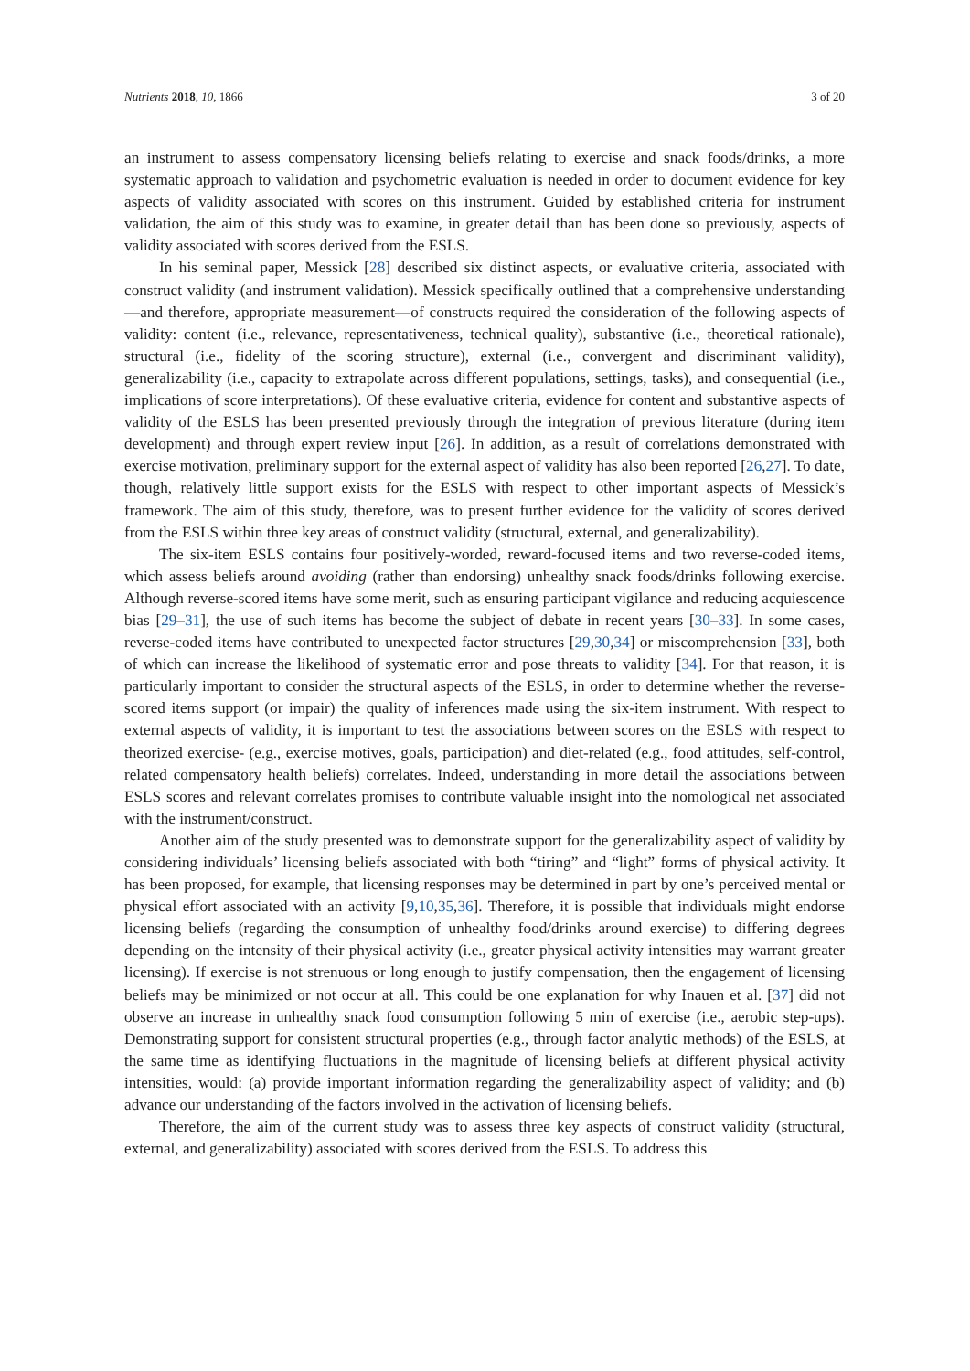Nutrients 2018, 10, 1866 3 of 20
an instrument to assess compensatory licensing beliefs relating to exercise and snack foods/drinks, a more systematic approach to validation and psychometric evaluation is needed in order to document evidence for key aspects of validity associated with scores on this instrument. Guided by established criteria for instrument validation, the aim of this study was to examine, in greater detail than has been done so previously, aspects of validity associated with scores derived from the ESLS.
In his seminal paper, Messick [28] described six distinct aspects, or evaluative criteria, associated with construct validity (and instrument validation). Messick specifically outlined that a comprehensive understanding—and therefore, appropriate measurement—of constructs required the consideration of the following aspects of validity: content (i.e., relevance, representativeness, technical quality), substantive (i.e., theoretical rationale), structural (i.e., fidelity of the scoring structure), external (i.e., convergent and discriminant validity), generalizability (i.e., capacity to extrapolate across different populations, settings, tasks), and consequential (i.e., implications of score interpretations). Of these evaluative criteria, evidence for content and substantive aspects of validity of the ESLS has been presented previously through the integration of previous literature (during item development) and through expert review input [26]. In addition, as a result of correlations demonstrated with exercise motivation, preliminary support for the external aspect of validity has also been reported [26,27]. To date, though, relatively little support exists for the ESLS with respect to other important aspects of Messick’s framework. The aim of this study, therefore, was to present further evidence for the validity of scores derived from the ESLS within three key areas of construct validity (structural, external, and generalizability).
The six-item ESLS contains four positively-worded, reward-focused items and two reverse-coded items, which assess beliefs around avoiding (rather than endorsing) unhealthy snack foods/drinks following exercise. Although reverse-scored items have some merit, such as ensuring participant vigilance and reducing acquiescence bias [29–31], the use of such items has become the subject of debate in recent years [30–33]. In some cases, reverse-coded items have contributed to unexpected factor structures [29,30,34] or miscomprehension [33], both of which can increase the likelihood of systematic error and pose threats to validity [34]. For that reason, it is particularly important to consider the structural aspects of the ESLS, in order to determine whether the reverse-scored items support (or impair) the quality of inferences made using the six-item instrument. With respect to external aspects of validity, it is important to test the associations between scores on the ESLS with respect to theorized exercise- (e.g., exercise motives, goals, participation) and diet-related (e.g., food attitudes, self-control, related compensatory health beliefs) correlates. Indeed, understanding in more detail the associations between ESLS scores and relevant correlates promises to contribute valuable insight into the nomological net associated with the instrument/construct.
Another aim of the study presented was to demonstrate support for the generalizability aspect of validity by considering individuals’ licensing beliefs associated with both “tiring” and “light” forms of physical activity. It has been proposed, for example, that licensing responses may be determined in part by one’s perceived mental or physical effort associated with an activity [9,10,35,36]. Therefore, it is possible that individuals might endorse licensing beliefs (regarding the consumption of unhealthy food/drinks around exercise) to differing degrees depending on the intensity of their physical activity (i.e., greater physical activity intensities may warrant greater licensing). If exercise is not strenuous or long enough to justify compensation, then the engagement of licensing beliefs may be minimized or not occur at all. This could be one explanation for why Inauen et al. [37] did not observe an increase in unhealthy snack food consumption following 5 min of exercise (i.e., aerobic step-ups). Demonstrating support for consistent structural properties (e.g., through factor analytic methods) of the ESLS, at the same time as identifying fluctuations in the magnitude of licensing beliefs at different physical activity intensities, would: (a) provide important information regarding the generalizability aspect of validity; and (b) advance our understanding of the factors involved in the activation of licensing beliefs.
Therefore, the aim of the current study was to assess three key aspects of construct validity (structural, external, and generalizability) associated with scores derived from the ESLS. To address this